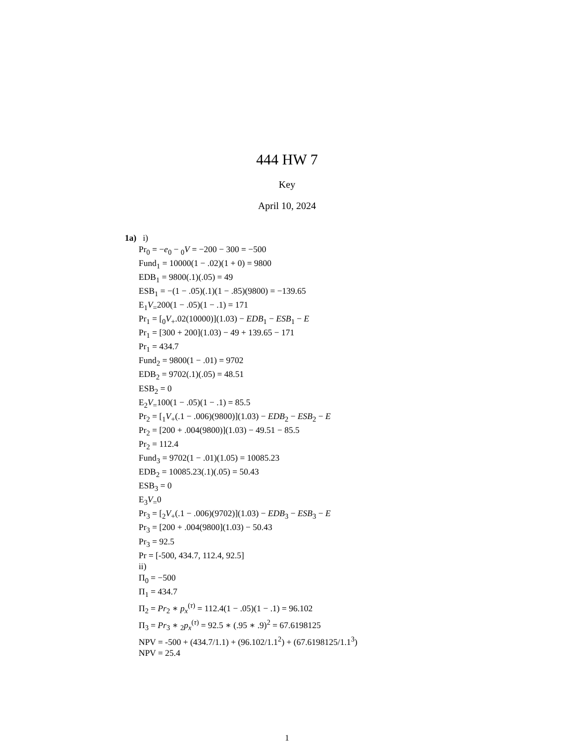444 HW 7
Key
April 10, 2024
1a) i)
Pr<sub>0</sub> = −e<sub>0</sub> − <sub>0</sub>V = −200 − 300 = −500
Fund<sub>1</sub> = 10000(1 − .02)(1 + 0) = 9800
EDB<sub>1</sub> = 9800(.1)(.05) = 49
ESB<sub>1</sub> = −(1 − .05)(.1)(1 − .85)(9800) = −139.65
E<sub>1</sub>V<sub>=</sub>200(1 − .05)(1 − .1) = 171
Pr<sub>1</sub> = [<sub>0</sub>V<sub>+</sub>.02(10000)](1.03) − EDB<sub>1</sub> − ESB<sub>1</sub> − E
Pr<sub>1</sub> = [300 + 200](1.03) − 49 + 139.65 − 171
Pr<sub>1</sub> = 434.7
Fund<sub>2</sub> = 9800(1 − .01) = 9702
EDB<sub>2</sub> = 9702(.1)(.05) = 48.51
ESB<sub>2</sub> = 0
E<sub>2</sub>V<sub>=</sub>100(1 − .05)(1 − .1) = 85.5
Pr<sub>2</sub> = [<sub>1</sub>V<sub>+</sub>(.1 − .006)(9800)](1.03) − EDB<sub>2</sub> − ESB<sub>2</sub> − E
Pr<sub>2</sub> = [200 + .004(9800)](1.03) − 49.51 − 85.5
Pr<sub>2</sub> = 112.4
Fund<sub>3</sub> = 9702(1 − .01)(1.05) = 10085.23
EDB<sub>2</sub> = 10085.23(.1)(.05) = 50.43
ESB<sub>3</sub> = 0
E<sub>3</sub>V<sub>=</sub>0
Pr<sub>3</sub> = [<sub>2</sub>V<sub>+</sub>(.1 − .006)(9702)](1.03) − EDB<sub>3</sub> − ESB<sub>3</sub> − E
Pr<sub>3</sub> = [200 + .004(9800](1.03) − 50.43
Pr<sub>3</sub> = 92.5
Pr = [-500, 434.7, 112.4, 92.5]
ii)
Π<sub>0</sub> = −500
Π<sub>1</sub> = 434.7
Π<sub>2</sub> = Pr<sub>2</sub> ∗ p<sub>x</sub><sup>(τ)</sup> = 112.4(1 − .05)(1 − .1) = 96.102
Π<sub>3</sub> = Pr<sub>3</sub> ∗ <sub>2</sub>p<sub>x</sub><sup>(τ)</sup> = 92.5 ∗ (.95 ∗ .9)<sup>2</sup> = 67.6198125
NPV = -500 + (434.7/1.1) + (96.102/1.1<sup>2</sup>) + (67.6198125/1.1<sup>3</sup>)
NPV = 25.4
1